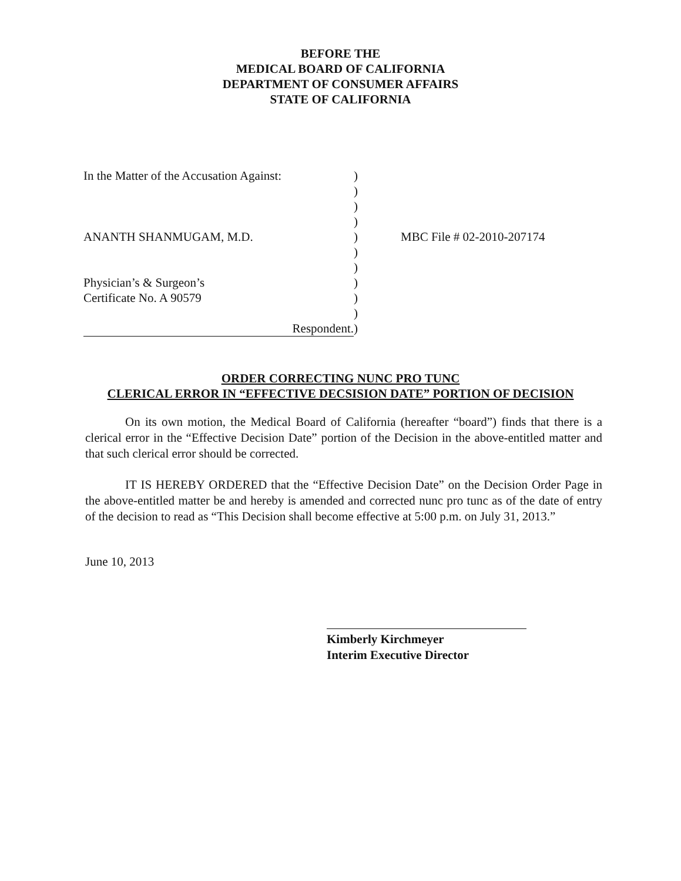BEFORE THE
MEDICAL BOARD OF CALIFORNIA
DEPARTMENT OF CONSUMER AFFAIRS
STATE OF CALIFORNIA
In the Matter of the Accusation Against:
ANANTH SHANMUGAM, M.D.
Physician’s & Surgeon’s
Certificate No. A 90579
Respondent.
)
)
)
)
)
)
)
)
)
)
)
MBC File # 02-2010-207174
ORDER CORRECTING NUNC PRO TUNC
CLERICAL ERROR IN “EFFECTIVE DECSISION DATE” PORTION OF DECISION
On its own motion, the Medical Board of California (hereafter “board”) finds that there is a clerical error in the “Effective Decision Date” portion of the Decision in the above-entitled matter and that such clerical error should be corrected.
IT IS HEREBY ORDERED that the “Effective Decision Date” on the Decision Order Page in the above-entitled matter be and hereby is amended and corrected nunc pro tunc as of the date of entry of the decision to read as “This Decision shall become effective at 5:00 p.m. on July 31, 2013.”
June 10, 2013
Kimberly Kirchmeyer
Interim Executive Director